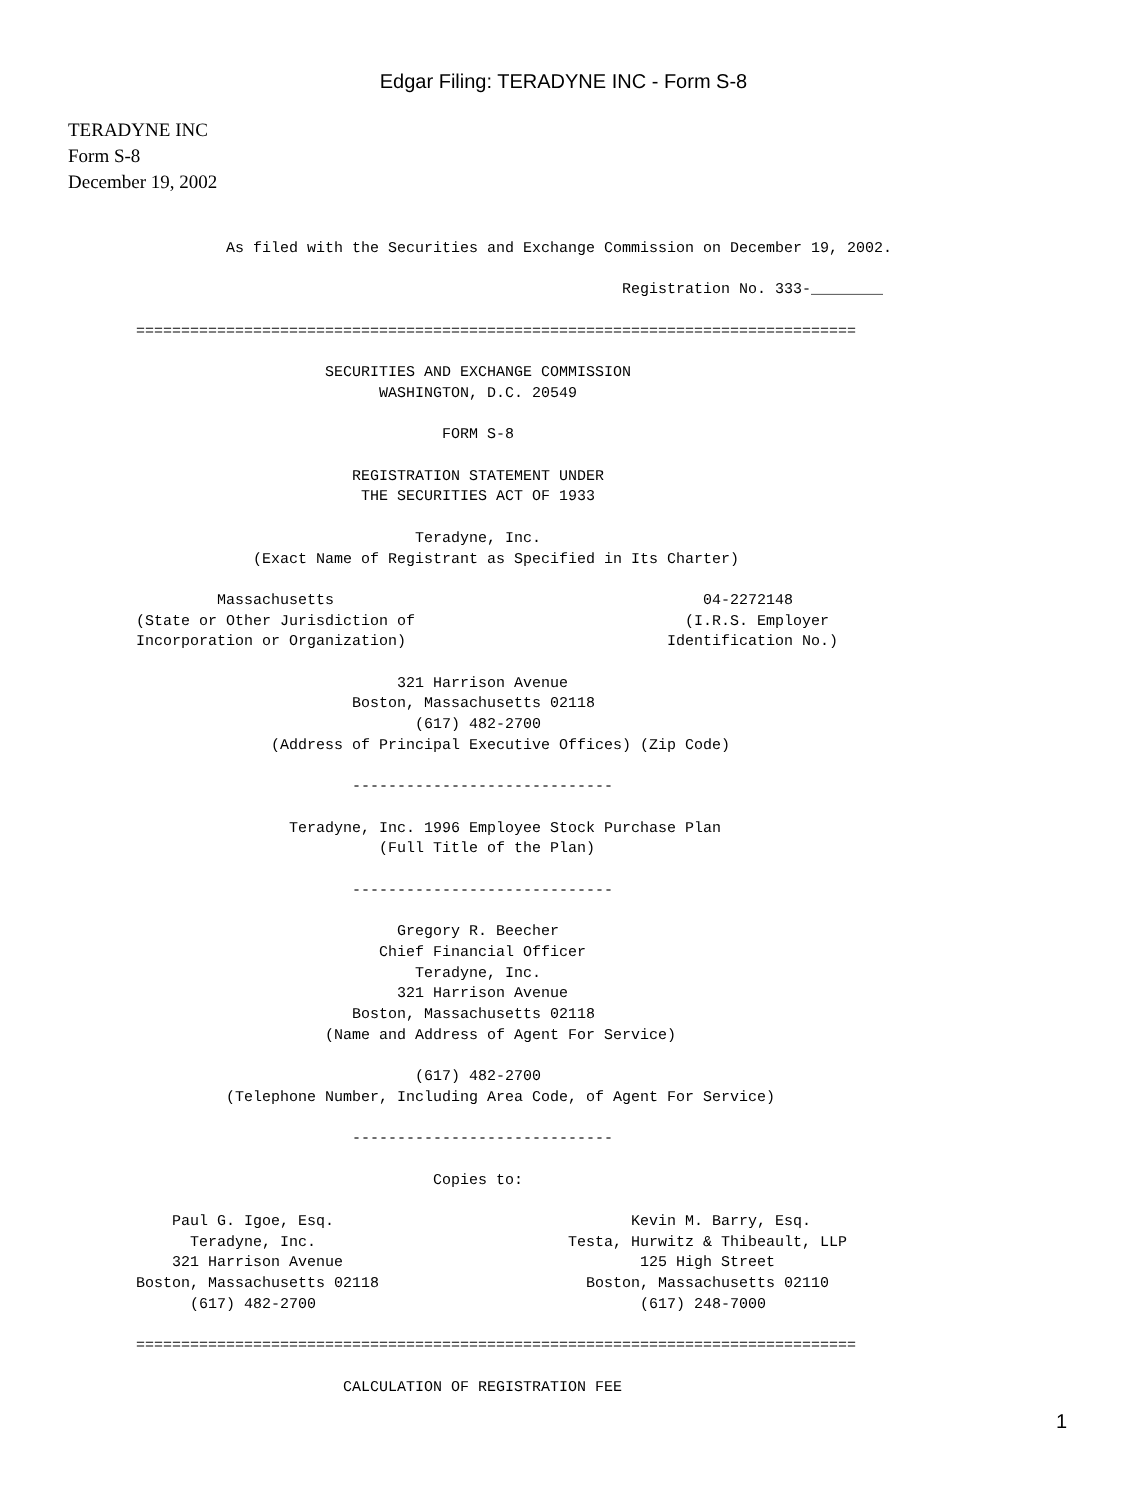Edgar Filing: TERADYNE INC - Form S-8
TERADYNE INC
Form S-8
December 19, 2002
          As filed with the Securities and Exchange Commission on December 19, 2002.

                                                      Registration No. 333-________

================================================================================

                     SECURITIES AND EXCHANGE COMMISSION
                           WASHINGTON, D.C. 20549

                                  FORM S-8

                        REGISTRATION STATEMENT UNDER
                         THE SECURITIES ACT OF 1933

                               Teradyne, Inc.
             (Exact Name of Registrant as Specified in Its Charter)

         Massachusetts                                         04-2272148
(State or Other Jurisdiction of                              (I.R.S. Employer
Incorporation or Organization)                             Identification No.)

                             321 Harrison Avenue
                        Boston, Massachusetts 02118
                               (617) 482-2700
               (Address of Principal Executive Offices) (Zip Code)

                        -----------------------------

                 Teradyne, Inc. 1996 Employee Stock Purchase Plan
                           (Full Title of the Plan)

                        -----------------------------

                             Gregory R. Beecher
                           Chief Financial Officer
                               Teradyne, Inc.
                             321 Harrison Avenue
                        Boston, Massachusetts 02118
                     (Name and Address of Agent For Service)

                               (617) 482-2700
          (Telephone Number, Including Area Code, of Agent For Service)

                        -----------------------------

                                 Copies to:

    Paul G. Igoe, Esq.                                 Kevin M. Barry, Esq.
      Teradyne, Inc.                            Testa, Hurwitz & Thibeault, LLP
    321 Harrison Avenue                                 125 High Street
Boston, Massachusetts 02118                       Boston, Massachusetts 02110
      (617) 482-2700                                    (617) 248-7000

================================================================================

                       CALCULATION OF REGISTRATION FEE
1